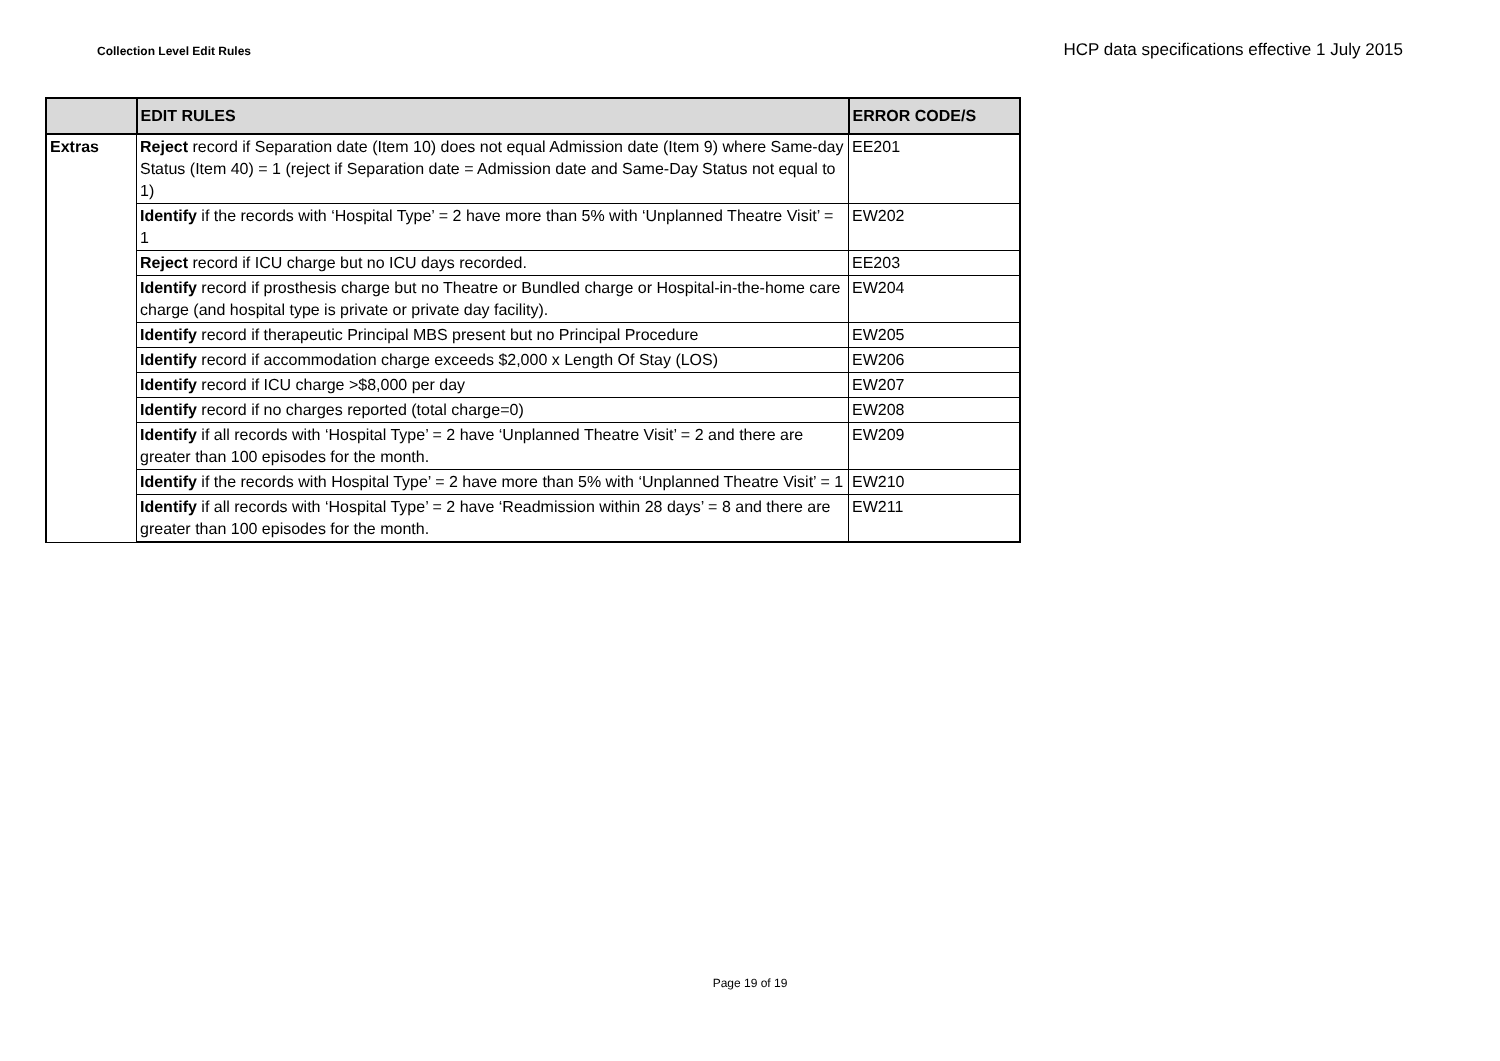Collection Level Edit Rules
HCP data specifications effective 1 July 2015
| | EDIT RULES | ERROR CODE/S |
| --- | --- | --- |
| Extras | Reject record if Separation date (Item 10) does not equal Admission date (Item 9) where Same-day Status (Item 40) = 1 (reject if Separation date = Admission date and Same-Day Status not equal to 1) | EE201 |
| | Identify if the records with ‘Hospital Type’ = 2 have more than 5% with ‘Unplanned Theatre Visit’ = 1 | EW202 |
| | Reject record if ICU charge but no ICU days recorded. | EE203 |
| | Identify record if prosthesis charge but no Theatre or Bundled charge or Hospital-in-the-home care charge (and hospital type is private or private day facility). | EW204 |
| | Identify record if therapeutic Principal MBS present but no Principal Procedure | EW205 |
| | Identify record if accommodation charge exceeds $2,000 x Length Of Stay (LOS) | EW206 |
| | Identify record if ICU charge >$8,000 per day | EW207 |
| | Identify record if no charges reported (total charge=0) | EW208 |
| | Identify if all records with ‘Hospital Type’ = 2 have ‘Unplanned Theatre Visit’ = 2 and there are greater than 100 episodes for the month. | EW209 |
| | Identify if the records with Hospital Type’ = 2 have more than 5% with ‘Unplanned Theatre Visit’ = 1 | EW210 |
| | Identify if all records with ‘Hospital Type’ = 2 have ‘Readmission within 28 days’ = 8 and there are greater than 100 episodes for the month. | EW211 |
Page 19 of 19